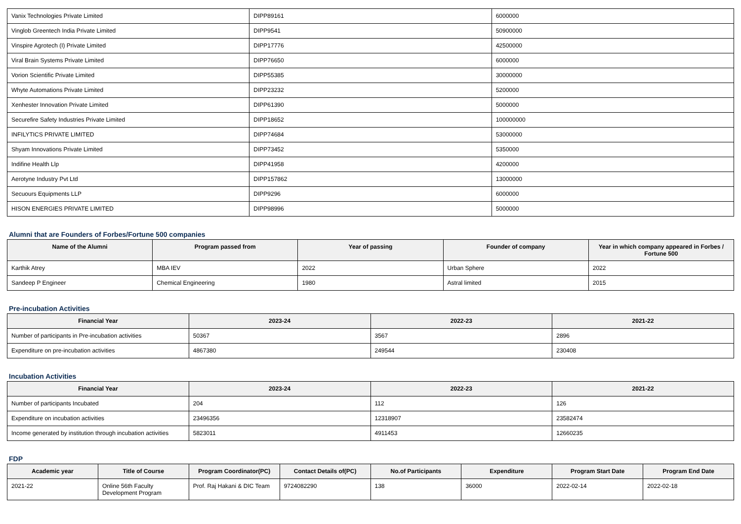| Vanix Technologies Private Limited | DIPP89161 | 6000000 |
| Vinglob Greentech India Private Limited | DIPP9541 | 50900000 |
| Vinspire Agrotech (I) Private Limited | DIPP17776 | 42500000 |
| Viral Brain Systems Private Limited | DIPP76650 | 6000000 |
| Vorion Scientific Private Limited | DIPP55385 | 30000000 |
| Whyte Automations Private Limited | DIPP23232 | 5200000 |
| Xenhester Innovation Private Limited | DIPP61390 | 5000000 |
| Securefire Safety Industries Private Limited | DIPP18652 | 100000000 |
| INFILYTICS PRIVATE LIMITED | DIPP74684 | 53000000 |
| Shyam Innovations Private Limited | DIPP73452 | 5350000 |
| Indifine Health Llp | DIPP41958 | 4200000 |
| Aerotyne Industry Pvt Ltd | DIPP157862 | 13000000 |
| Secuours Equipments LLP | DIPP9296 | 6000000 |
| HISON ENERGIES PRIVATE LIMITED | DIPP98996 | 5000000 |
Alumni that are Founders of Forbes/Fortune 500 companies
| Name of the Alumni | Program passed from | Year of passing | Founder of company | Year in which company appeared in Forbes / Fortune 500 |
| --- | --- | --- | --- | --- |
| Karthik Atrey | MBA IEV | 2022 | Urban Sphere | 2022 |
| Sandeep P Engineer | Chemical Engineering | 1980 | Astral limited | 2015 |
Pre-incubation Activities
| Financial Year | 2023-24 | 2022-23 | 2021-22 |
| --- | --- | --- | --- |
| Number of participants in Pre-incubation activities | 50367 | 3567 | 2896 |
| Expenditure on pre-incubation activities | 4867380 | 249544 | 230408 |
Incubation Activities
| Financial Year | 2023-24 | 2022-23 | 2021-22 |
| --- | --- | --- | --- |
| Number of participants Incubated | 204 | 112 | 126 |
| Expenditure on incubation activities | 23496356 | 12318907 | 23582474 |
| Income generated by institution through incubation activities | 5823011 | 4911453 | 12660235 |
FDP
| Academic year | Title of Course | Program Coordinator(PC) | Contact Details of(PC) | No.of Participants | Expenditure | Program Start Date | Program End Date |
| --- | --- | --- | --- | --- | --- | --- | --- |
| 2021-22 | Online 56th Faculty Development Program | Prof. Raj Hakani & DIC Team | 9724082290 | 138 | 36000 | 2022-02-14 | 2022-02-18 |